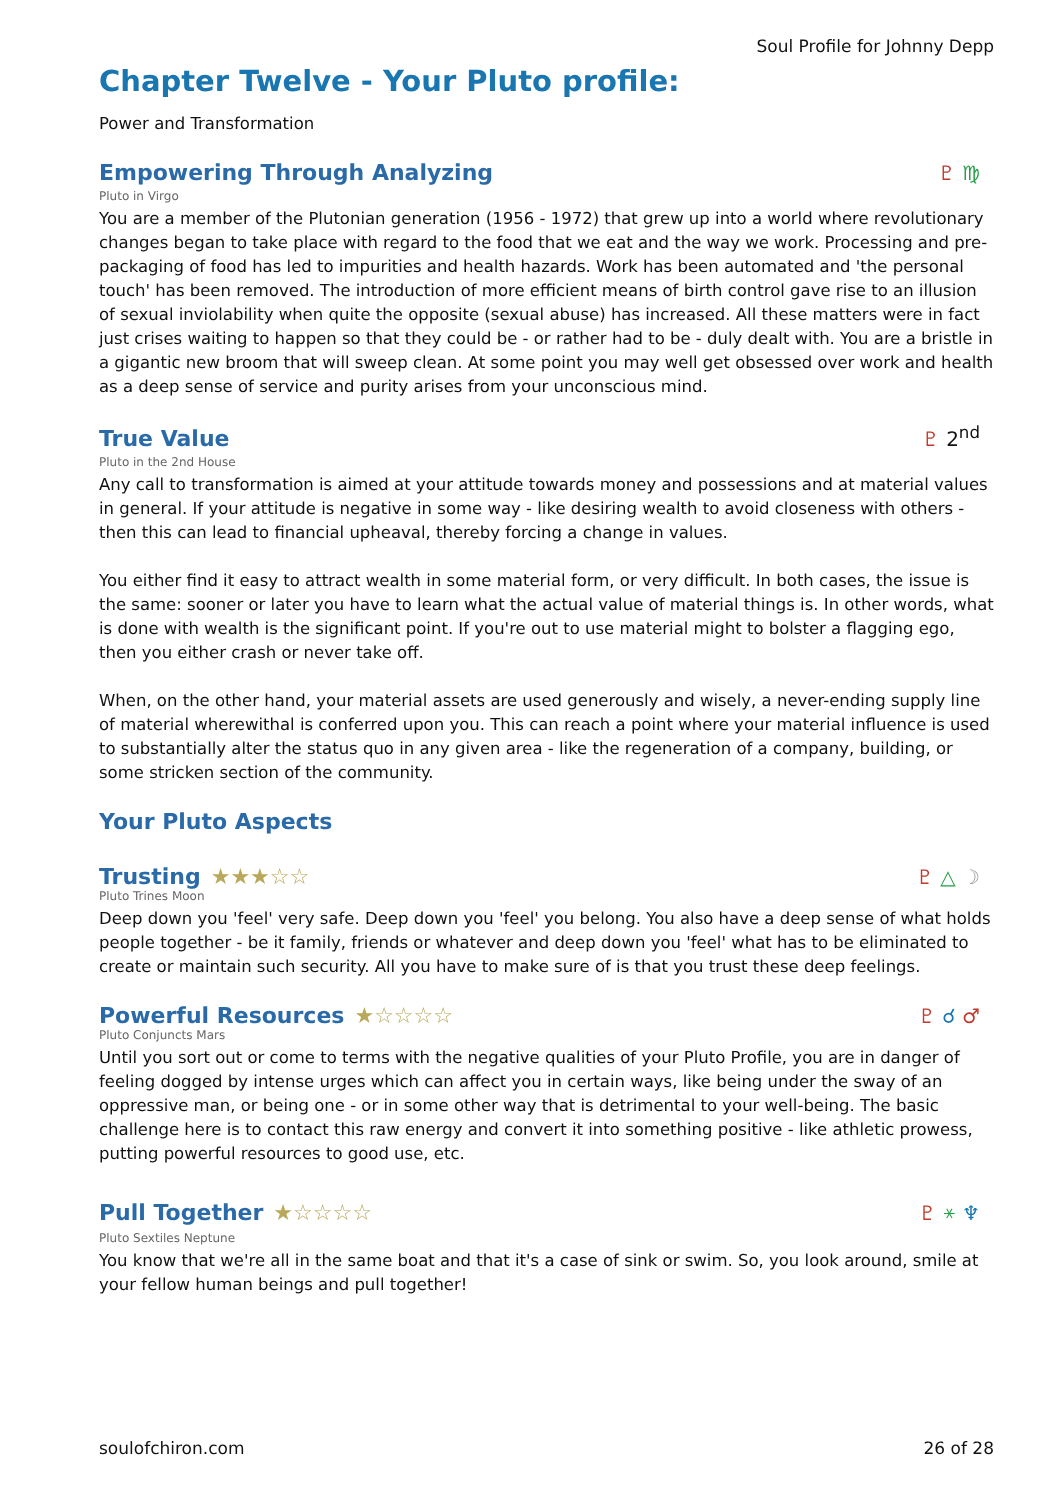Soul Profile for Johnny Depp
Chapter Twelve - Your Pluto profile:
Power and Transformation
Empowering Through Analyzing ♇ ♍
Pluto in Virgo
You are a member of the Plutonian generation (1956 - 1972) that grew up into a world where revolutionary changes began to take place with regard to the food that we eat and the way we work. Processing and pre-packaging of food has led to impurities and health hazards. Work has been automated and 'the personal touch' has been removed. The introduction of more efficient means of birth control gave rise to an illusion of sexual inviolability when quite the opposite (sexual abuse) has increased. All these matters were in fact just crises waiting to happen so that they could be - or rather had to be - duly dealt with. You are a bristle in a gigantic new broom that will sweep clean. At some point you may well get obsessed over work and health as a deep sense of service and purity arises from your unconscious mind.
True Value ♇ 2<sup>nd</sup>
Pluto in the 2nd House
Any call to transformation is aimed at your attitude towards money and possessions and at material values in general. If your attitude is negative in some way - like desiring wealth to avoid closeness with others - then this can lead to financial upheaval, thereby forcing a change in values.
You either find it easy to attract wealth in some material form, or very difficult. In both cases, the issue is the same: sooner or later you have to learn what the actual value of material things is. In other words, what is done with wealth is the significant point. If you're out to use material might to bolster a flagging ego, then you either crash or never take off.
When, on the other hand, your material assets are used generously and wisely, a never-ending supply line of material wherewithal is conferred upon you. This can reach a point where your material influence is used to substantially alter the status quo in any given area - like the regeneration of a company, building, or some stricken section of the community.
Your Pluto Aspects
Trusting ★★★☆☆ ♇ △ ☽
Pluto Trines Moon
Deep down you 'feel' very safe. Deep down you 'feel' you belong. You also have a deep sense of what holds people together - be it family, friends or whatever and deep down you 'feel' what has to be eliminated to create or maintain such security. All you have to make sure of is that you trust these deep feelings.
Powerful Resources ★☆☆☆☆ ♇ ☌ ♂
Pluto Conjuncts Mars
Until you sort out or come to terms with the negative qualities of your Pluto Profile, you are in danger of feeling dogged by intense urges which can affect you in certain ways, like being under the sway of an oppressive man, or being one - or in some other way that is detrimental to your well-being. The basic challenge here is to contact this raw energy and convert it into something positive - like athletic prowess, putting powerful resources to good use, etc.
Pull Together ★☆☆☆☆ ♇ ⚹ ♆
Pluto Sextiles Neptune
You know that we're all in the same boat and that it's a case of sink or swim. So, you look around, smile at your fellow human beings and pull together!
soulofchiron.com 26 of 28